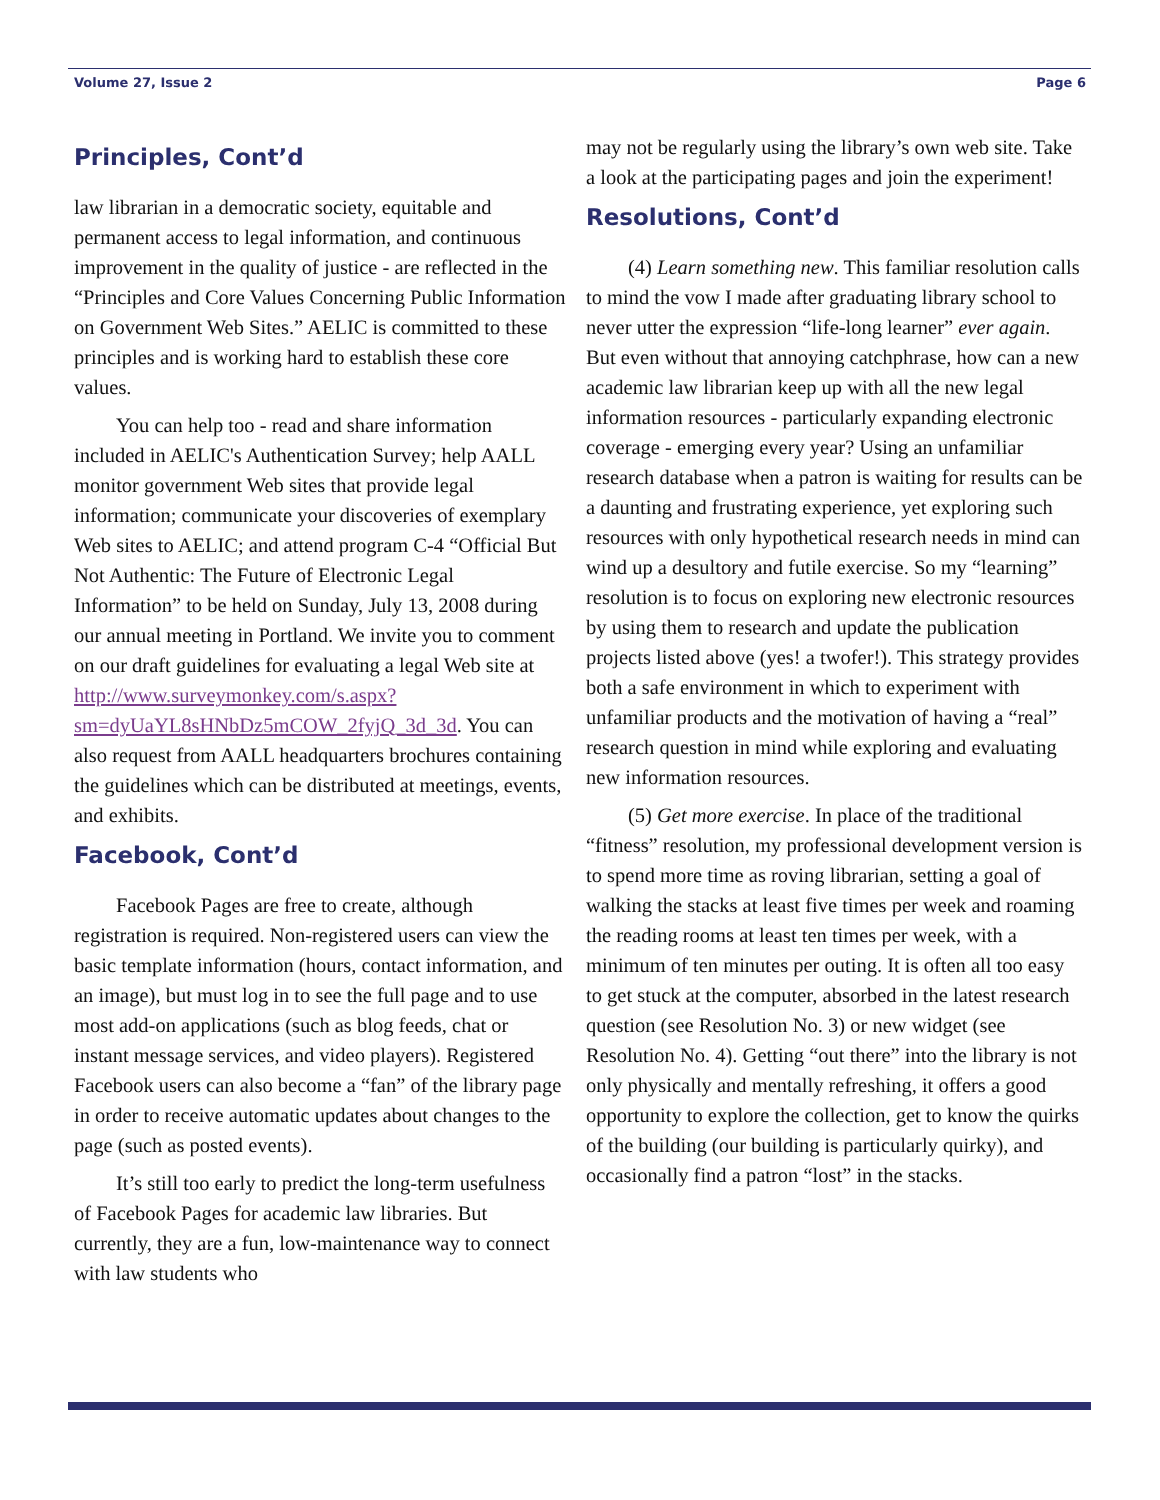Volume 27, Issue 2 Page 6
Principles, Cont’d
law librarian in a democratic society, equitable and permanent access to legal information, and continuous improvement in the quality of justice - are reflected in the “Principles and Core Values Concerning Public Information on Government Web Sites.” AELIC is committed to these principles and is working hard to establish these core values.
You can help too - read and share information included in AELIC's Authentication Survey; help AALL monitor government Web sites that provide legal information; communicate your discoveries of exemplary Web sites to AELIC; and attend program C-4 “Official But Not Authentic: The Future of Electronic Legal Information” to be held on Sunday, July 13, 2008 during our annual meeting in Portland. We invite you to comment on our draft guidelines for evaluating a legal Web site at http://www.surveymonkey.com/s.aspx?sm=dyUaYL8sHNbDz5mCOW_2fyjQ_3d_3d. You can also request from AALL headquarters brochures containing the guidelines which can be distributed at meetings, events, and exhibits.
Facebook, Cont’d
Facebook Pages are free to create, although registration is required. Non-registered users can view the basic template information (hours, contact information, and an image), but must log in to see the full page and to use most add-on applications (such as blog feeds, chat or instant message services, and video players). Registered Facebook users can also become a “fan” of the library page in order to receive automatic updates about changes to the page (such as posted events).
It’s still too early to predict the long-term usefulness of Facebook Pages for academic law libraries. But currently, they are a fun, low-maintenance way to connect with law students who
may not be regularly using the library’s own web site. Take a look at the participating pages and join the experiment!
Resolutions, Cont’d
(4) Learn something new. This familiar resolution calls to mind the vow I made after graduating library school to never utter the expression “life-long learner” ever again. But even without that annoying catchphrase, how can a new academic law librarian keep up with all the new legal information resources - particularly expanding electronic coverage - emerging every year? Using an unfamiliar research database when a patron is waiting for results can be a daunting and frustrating experience, yet exploring such resources with only hypothetical research needs in mind can wind up a desultory and futile exercise. So my “learning” resolution is to focus on exploring new electronic resources by using them to research and update the publication projects listed above (yes! a twofer!). This strategy provides both a safe environment in which to experiment with unfamiliar products and the motivation of having a “real” research question in mind while exploring and evaluating new information resources.
(5) Get more exercise. In place of the traditional “fitness” resolution, my professional development version is to spend more time as roving librarian, setting a goal of walking the stacks at least five times per week and roaming the reading rooms at least ten times per week, with a minimum of ten minutes per outing. It is often all too easy to get stuck at the computer, absorbed in the latest research question (see Resolution No. 3) or new widget (see Resolution No. 4). Getting “out there” into the library is not only physically and mentally refreshing, it offers a good opportunity to explore the collection, get to know the quirks of the building (our building is particularly quirky), and occasionally find a patron “lost” in the stacks.